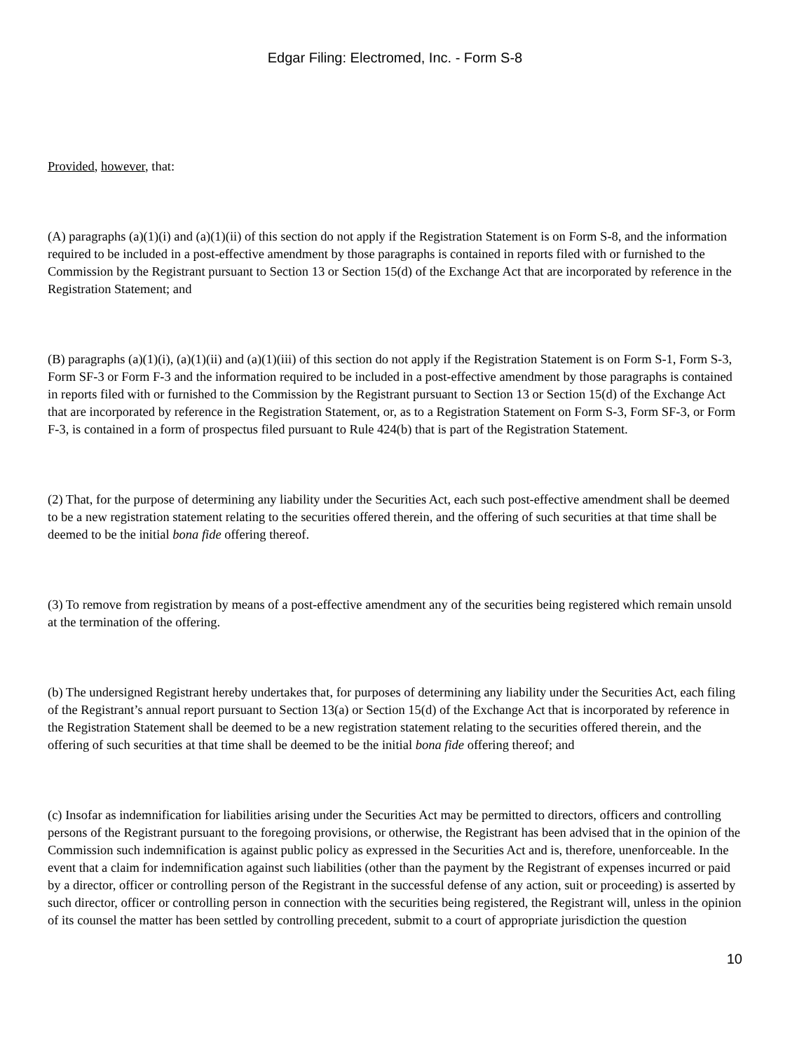Edgar Filing: Electromed, Inc. - Form S-8
Provided, however, that:
(A) paragraphs (a)(1)(i) and (a)(1)(ii) of this section do not apply if the Registration Statement is on Form S-8, and the information required to be included in a post-effective amendment by those paragraphs is contained in reports filed with or furnished to the Commission by the Registrant pursuant to Section 13 or Section 15(d) of the Exchange Act that are incorporated by reference in the Registration Statement; and
(B) paragraphs (a)(1)(i), (a)(1)(ii) and (a)(1)(iii) of this section do not apply if the Registration Statement is on Form S-1, Form S-3, Form SF-3 or Form F-3 and the information required to be included in a post-effective amendment by those paragraphs is contained in reports filed with or furnished to the Commission by the Registrant pursuant to Section 13 or Section 15(d) of the Exchange Act that are incorporated by reference in the Registration Statement, or, as to a Registration Statement on Form S-3, Form SF-3, or Form F-3, is contained in a form of prospectus filed pursuant to Rule 424(b) that is part of the Registration Statement.
(2) That, for the purpose of determining any liability under the Securities Act, each such post-effective amendment shall be deemed to be a new registration statement relating to the securities offered therein, and the offering of such securities at that time shall be deemed to be the initial bona fide offering thereof.
(3) To remove from registration by means of a post-effective amendment any of the securities being registered which remain unsold at the termination of the offering.
(b) The undersigned Registrant hereby undertakes that, for purposes of determining any liability under the Securities Act, each filing of the Registrant’s annual report pursuant to Section 13(a) or Section 15(d) of the Exchange Act that is incorporated by reference in the Registration Statement shall be deemed to be a new registration statement relating to the securities offered therein, and the offering of such securities at that time shall be deemed to be the initial bona fide offering thereof; and
(c) Insofar as indemnification for liabilities arising under the Securities Act may be permitted to directors, officers and controlling persons of the Registrant pursuant to the foregoing provisions, or otherwise, the Registrant has been advised that in the opinion of the Commission such indemnification is against public policy as expressed in the Securities Act and is, therefore, unenforceable. In the event that a claim for indemnification against such liabilities (other than the payment by the Registrant of expenses incurred or paid by a director, officer or controlling person of the Registrant in the successful defense of any action, suit or proceeding) is asserted by such director, officer or controlling person in connection with the securities being registered, the Registrant will, unless in the opinion of its counsel the matter has been settled by controlling precedent, submit to a court of appropriate jurisdiction the question
10